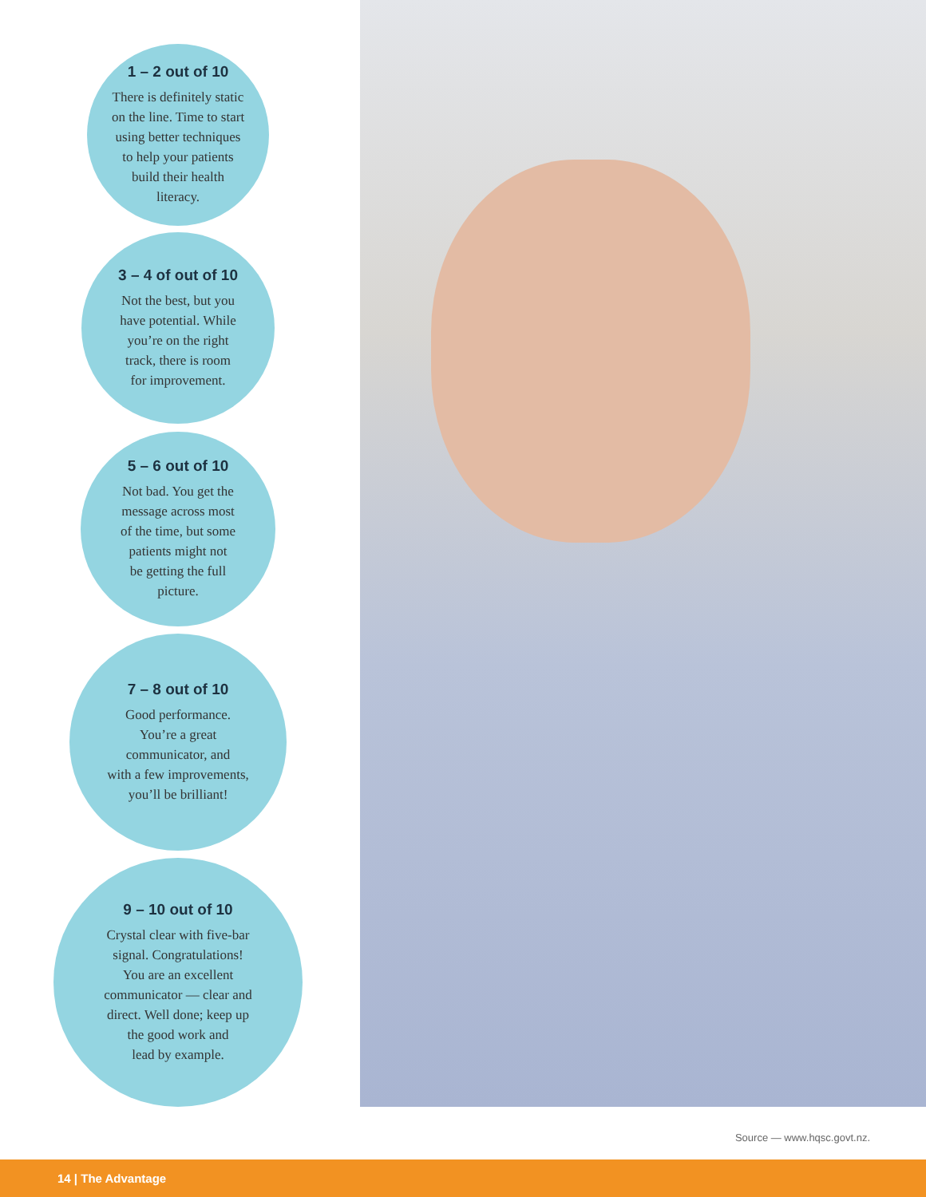1 – 2 out of 10
There is definitely static
on the line. Time to start
using better techniques
to help your patients
build their health
literacy.
3 – 4 of out of 10
Not the best, but you
have potential. While
you’re on the right
track, there is room
for improvement.
5 – 6 out of 10
Not bad. You get the
message across most
of the time, but some
patients might not
be getting the full
picture.
7 – 8 out of 10
Good performance.
You’re a great
communicator, and
with a few improvements,
you’ll be brilliant!
9 – 10 out of 10
Crystal clear with five-bar
signal. Congratulations!
You are an excellent
communicator — clear and
direct. Well done; keep up
the good work and
lead by example.
Source — www.hqsc.govt.nz.
14 | The Advantage